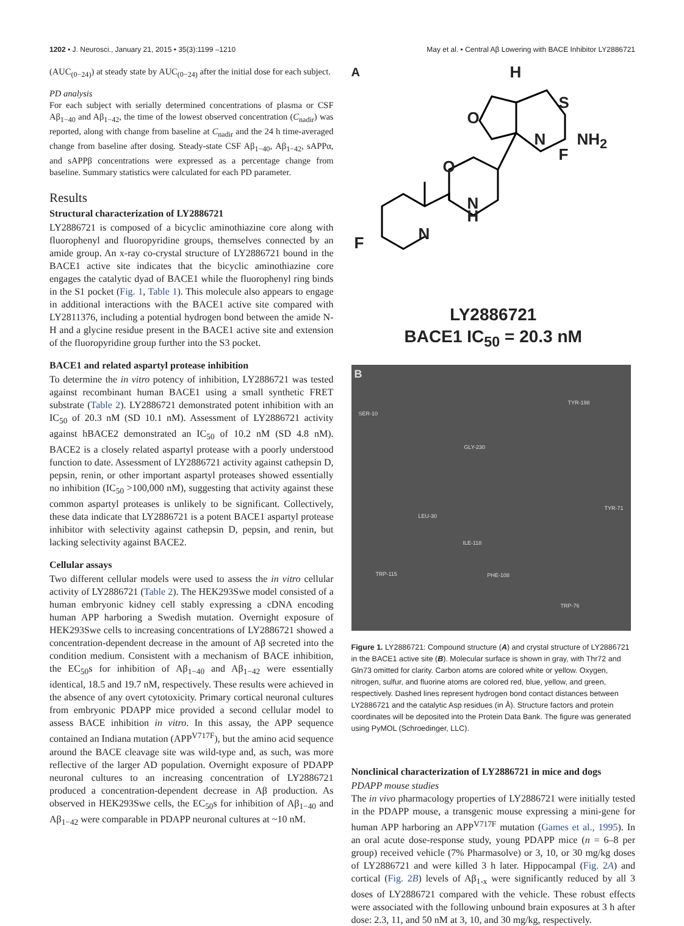1202 • J. Neurosci., January 21, 2015 • 35(3):1199 –1210 May et al. • Central Aβ Lowering with BACE Inhibitor LY2886721
(AUC<sub>(0−24)</sub>) at steady state by AUC<sub>(0−24)</sub> after the initial dose for each subject.
PD analysis
For each subject with serially determined concentrations of plasma or CSF Aβ<sub>1−40</sub> and Aβ<sub>1−42</sub>, the time of the lowest observed concentration (C<sub>nadir</sub>) was reported, along with change from baseline at C<sub>nadir</sub> and the 24 h time-averaged change from baseline after dosing. Steady-state CSF Aβ<sub>1−40</sub>, Aβ<sub>1−42</sub>, sAPPα, and sAPPβ concentrations were expressed as a percentage change from baseline. Summary statistics were calculated for each PD parameter.
Results
Structural characterization of LY2886721
LY2886721 is composed of a bicyclic aminothiazine core along with fluorophenyl and fluoropyridine groups, themselves connected by an amide group. An x-ray co-crystal structure of LY2886721 bound in the BACE1 active site indicates that the bicyclic aminothiazine core engages the catalytic dyad of BACE1 while the fluorophenyl ring binds in the S1 pocket (Fig. 1, Table 1). This molecule also appears to engage in additional interactions with the BACE1 active site compared with LY2811376, including a potential hydrogen bond between the amide N-H and a glycine residue present in the BACE1 active site and extension of the fluoropyridine group further into the S3 pocket.
BACE1 and related aspartyl protease inhibition
To determine the in vitro potency of inhibition, LY2886721 was tested against recombinant human BACE1 using a small synthetic FRET substrate (Table 2). LY2886721 demonstrated potent inhibition with an IC<sub>50</sub> of 20.3 nM (SD 10.1 nM). Assessment of LY2886721 activity against hBACE2 demonstrated an IC<sub>50</sub> of 10.2 nM (SD 4.8 nM). BACE2 is a closely related aspartyl protease with a poorly understood function to date. Assessment of LY2886721 activity against cathepsin D, pepsin, renin, or other important aspartyl proteases showed essentially no inhibition (IC<sub>50</sub> >100,000 nM), suggesting that activity against these common aspartyl proteases is unlikely to be significant. Collectively, these data indicate that LY2886721 is a potent BACE1 aspartyl protease inhibitor with selectivity against cathepsin D, pepsin, and renin, but lacking selectivity against BACE2.
Cellular assays
Two different cellular models were used to assess the in vitro cellular activity of LY2886721 (Table 2). The HEK293Swe model consisted of a human embryonic kidney cell stably expressing a cDNA encoding human APP harboring a Swedish mutation. Overnight exposure of HEK293Swe cells to increasing concentrations of LY2886721 showed a concentration-dependent decrease in the amount of Aβ secreted into the condition medium. Consistent with a mechanism of BACE inhibition, the EC<sub>50</sub>s for inhibition of Aβ<sub>1−40</sub> and Aβ<sub>1−42</sub> were essentially identical, 18.5 and 19.7 nM, respectively. These results were achieved in the absence of any overt cytotoxicity. Primary cortical neuronal cultures from embryonic PDAPP mice provided a second cellular model to assess BACE inhibition in vitro. In this assay, the APP sequence contained an Indiana mutation (APP<sup>V717F</sup>), but the amino acid sequence around the BACE cleavage site was wild-type and, as such, was more reflective of the larger AD population. Overnight exposure of PDAPP neuronal cultures to an increasing concentration of LY2886721 produced a concentration-dependent decrease in Aβ production. As observed in HEK293Swe cells, the EC<sub>50</sub>s for inhibition of Aβ<sub>1−40</sub> and Aβ<sub>1−42</sub> were comparable in PDAPP neuronal cultures at ~10 nM.
A
H
S
O
N NH<sub>2</sub>
F
O
N
H
N
F
LY2886721
BACE1 IC<sub>50</sub> = 20.3 nM
B
SER-10
TYR-198
GLY-230
LEU-30
TYR-71
ILE-118
TRP-115 PHE-108
TRP-76
Figure 1. LY2886721: Compound structure (A) and crystal structure of LY2886721 in the BACE1 active site (B). Molecular surface is shown in gray, with Thr72 and Gln73 omitted for clarity. Carbon atoms are colored white or yellow. Oxygen, nitrogen, sulfur, and fluorine atoms are colored red, blue, yellow, and green, respectively. Dashed lines represent hydrogen bond contact distances between LY2886721 and the catalytic Asp residues (in Å). Structure factors and protein coordinates will be deposited into the Protein Data Bank. The figure was generated using PyMOL (Schroedinger, LLC).
Nonclinical characterization of LY2886721 in mice and dogs
PDAPP mouse studies
The in vivo pharmacology properties of LY2886721 were initially tested in the PDAPP mouse, a transgenic mouse expressing a mini-gene for human APP harboring an APP<sup>V717F</sup> mutation (Games et al., 1995). In an oral acute dose-response study, young PDAPP mice (n = 6–8 per group) received vehicle (7% Pharmasolve) or 3, 10, or 30 mg/kg doses of LY2886721 and were killed 3 h later. Hippocampal (Fig. 2A) and cortical (Fig. 2B) levels of Aβ<sub>1-x</sub> were significantly reduced by all 3 doses of LY2886721 compared with the vehicle. These robust effects were associated with the following unbound brain exposures at 3 h after dose: 2.3, 11, and 50 nM at 3, 10, and 30 mg/kg, respectively.